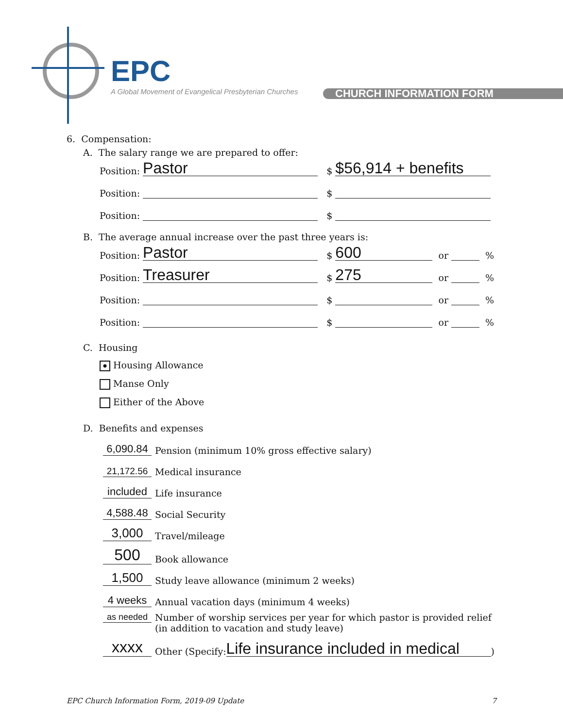EPC
A Global Movement of Evangelical Presbyterian Churches
CHURCH INFORMATION FORM
6. Compensation:
A. The salary range we are prepared to offer:
Position: Pastor $ $56,914 + benefits
Position: $
Position: $
B. The average annual increase over the past three years is:
Position: Pastor $ 600 or %
Position: Treasurer $ 275 or %
Position: $ or %
Position: $ or %
C. Housing
Housing Allowance
Manse Only
Either of the Above
D. Benefits and expenses
6,090.84 Pension (minimum 10% gross effective salary)
21,172.56 Medical insurance
included Life insurance
4,588.48 Social Security
3,000 Travel/mileage
500 Book allowance
1,500 Study leave allowance (minimum 2 weeks)
4 weeks Annual vacation days (minimum 4 weeks)
as needed Number of worship services per year for which pastor is provided relief (in addition to vacation and study leave)
xxxx Other (Specify: Life insurance included in medical)
EPC Church Information Form, 2019-09 Update 7